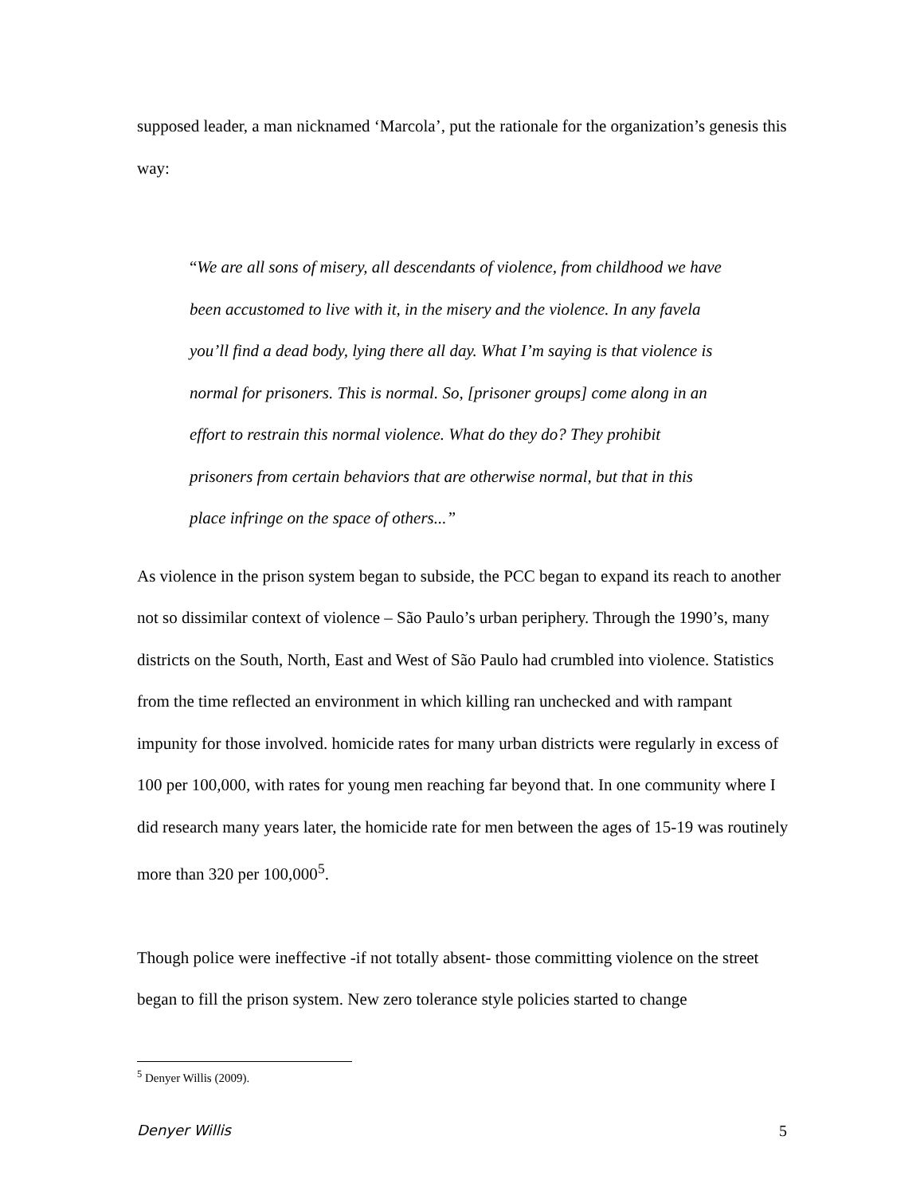supposed leader, a man nicknamed ‘Marcola’, put the rationale for the organization’s genesis this way:
“We are all sons of misery, all descendants of violence, from childhood we have been accustomed to live with it, in the misery and the violence. In any favela you’ll find a dead body, lying there all day. What I’m saying is that violence is normal for prisoners. This is normal. So, [prisoner groups] come along in an effort to restrain this normal violence. What do they do? They prohibit prisoners from certain behaviors that are otherwise normal, but that in this place infringe on the space of others...”
As violence in the prison system began to subside, the PCC began to expand its reach to another not so dissimilar context of violence – São Paulo’s urban periphery. Through the 1990’s, many districts on the South, North, East and West of São Paulo had crumbled into violence. Statistics from the time reflected an environment in which killing ran unchecked and with rampant impunity for those involved. homicide rates for many urban districts were regularly in excess of 100 per 100,000, with rates for young men reaching far beyond that. In one community where I did research many years later, the homicide rate for men between the ages of 15-19 was routinely more than 320 per 100,000<sup>5</sup>.
Though police were ineffective -if not totally absent- those committing violence on the street began to fill the prison system. New zero tolerance style policies started to change
<sup>5</sup> Denyer Willis (2009).
Denyer Willis 5